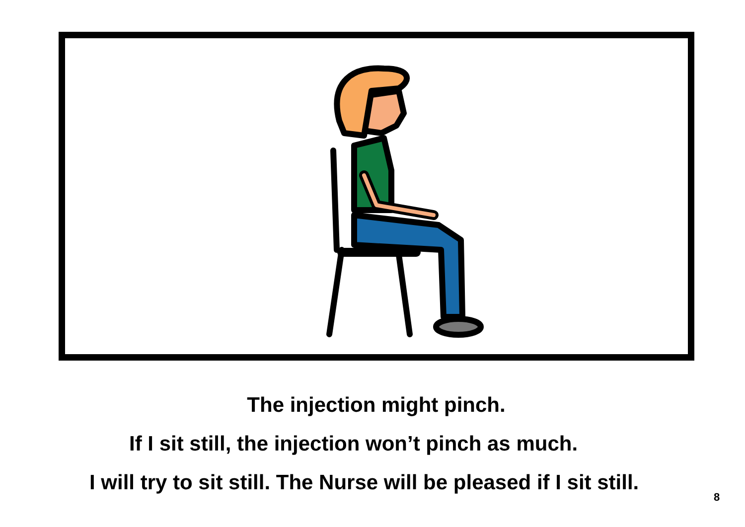The injection might pinch.
If I sit still, the injection won’t pinch as much.
I will try to sit still. The Nurse will be pleased if I sit still.
8